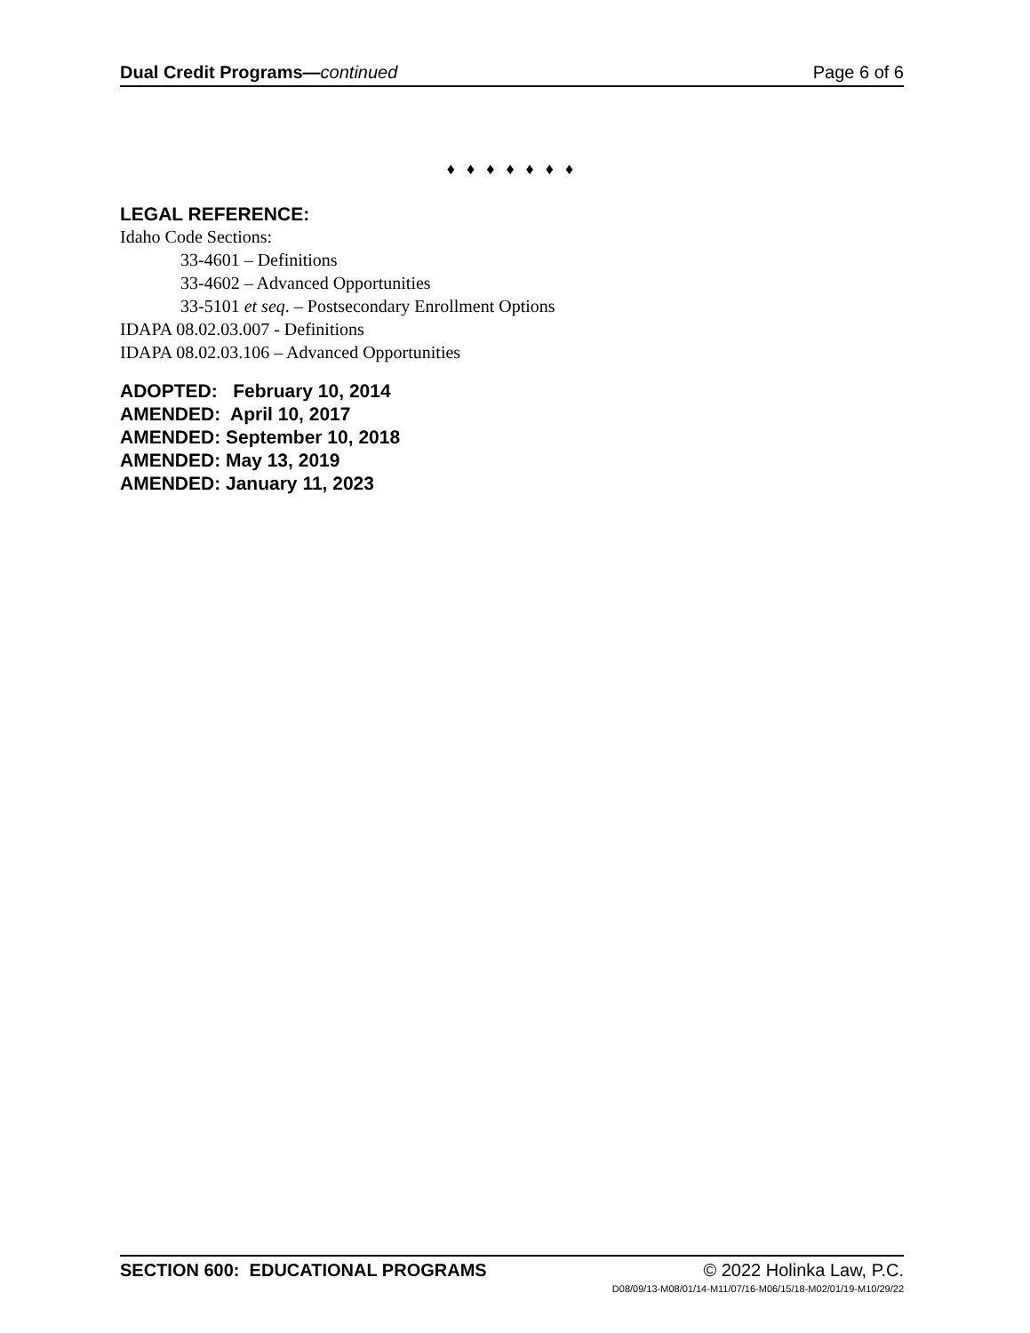Dual Credit Programs—continued Page 6 of 6
♦ ♦ ♦ ♦ ♦ ♦ ♦
LEGAL REFERENCE:
Idaho Code Sections:
33-4601 – Definitions
33-4602 – Advanced Opportunities
33-5101 et seq. – Postsecondary Enrollment Options
IDAPA 08.02.03.007 - Definitions
IDAPA 08.02.03.106 – Advanced Opportunities
ADOPTED: February 10, 2014
AMENDED: April 10, 2017
AMENDED: September 10, 2018
AMENDED: May 13, 2019
AMENDED: January 11, 2023
SECTION 600: EDUCATIONAL PROGRAMS © 2022 Holinka Law, P.C.
D08/09/13-M08/01/14-M11/07/16-M06/15/18-M02/01/19-M10/29/22